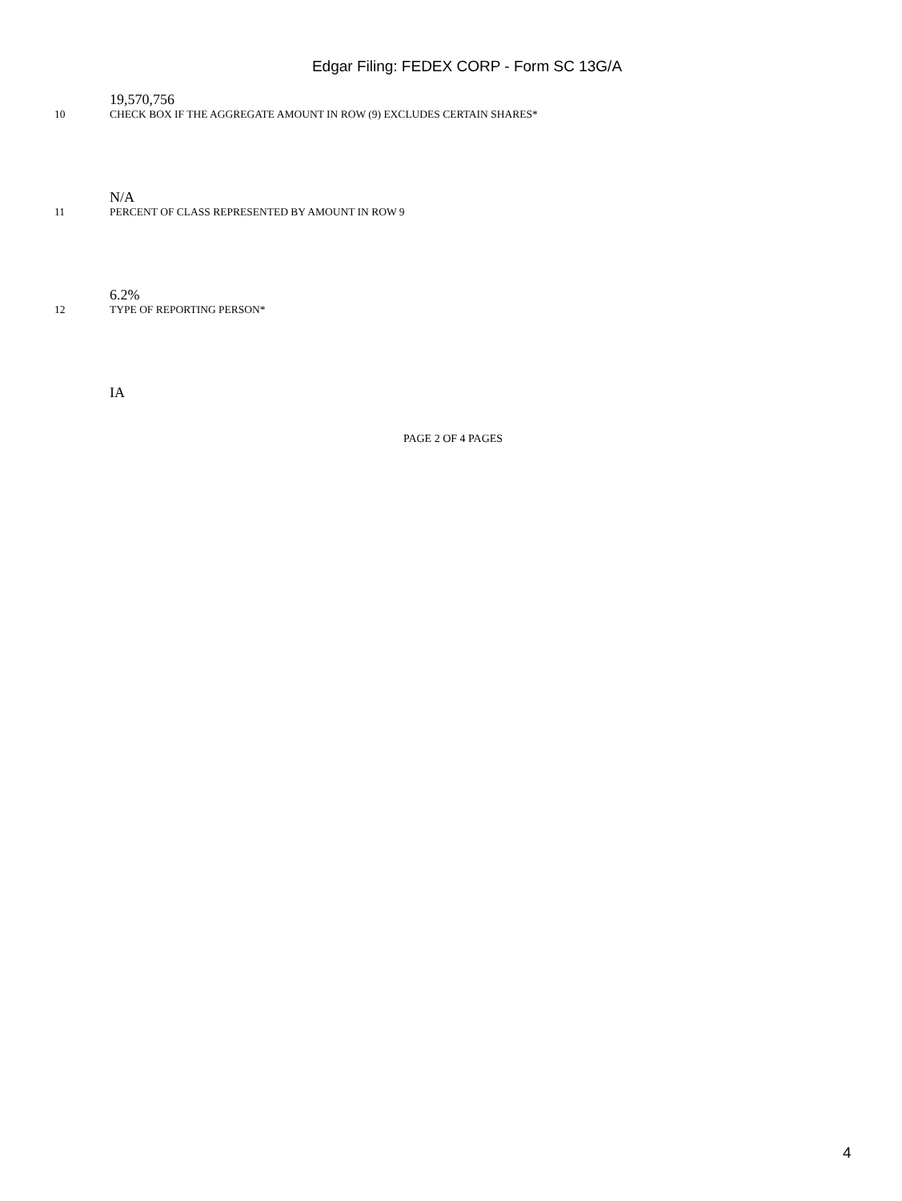Edgar Filing: FEDEX CORP - Form SC 13G/A
19,570,756
10 CHECK BOX IF THE AGGREGATE AMOUNT IN ROW (9) EXCLUDES CERTAIN SHARES*
N/A
11 PERCENT OF CLASS REPRESENTED BY AMOUNT IN ROW 9
6.2%
12 TYPE OF REPORTING PERSON*
IA
PAGE 2 OF 4 PAGES
4